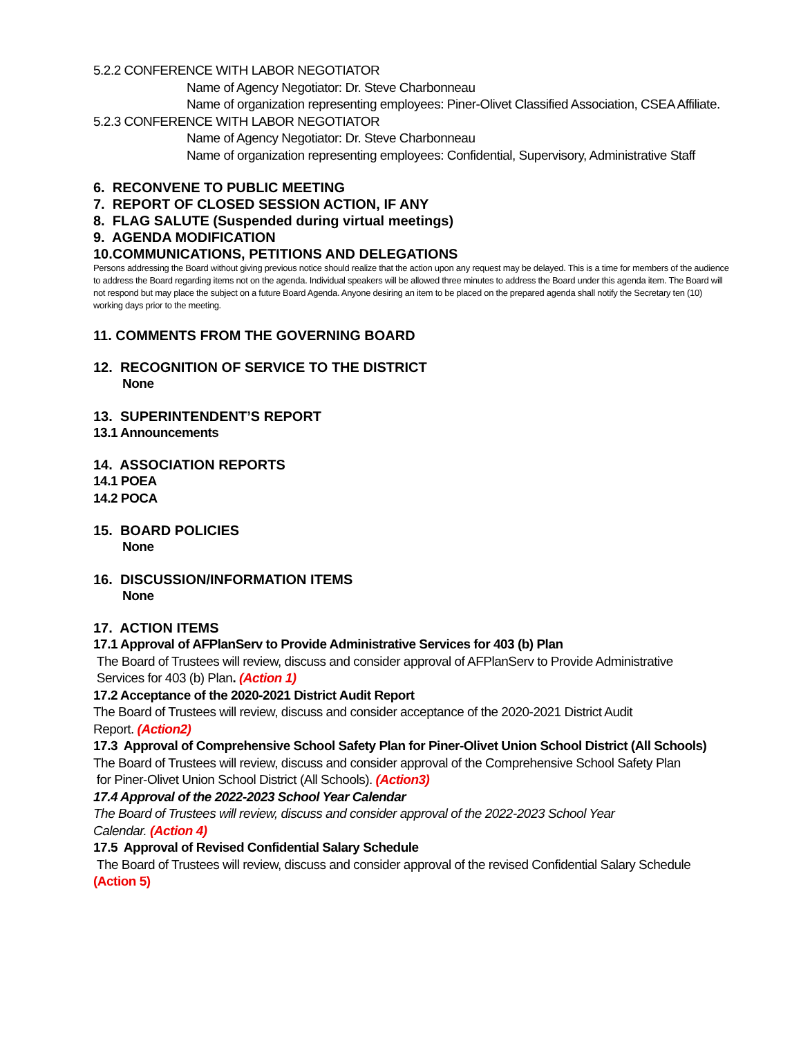5.2.2 CONFERENCE WITH LABOR NEGOTIATOR
Name of Agency Negotiator: Dr. Steve Charbonneau
Name of organization representing employees: Piner-Olivet Classified Association, CSEA Affiliate.
5.2.3 CONFERENCE WITH LABOR NEGOTIATOR
Name of Agency Negotiator: Dr. Steve Charbonneau
Name of organization representing employees: Confidential, Supervisory, Administrative Staff
6. RECONVENE TO PUBLIC MEETING
7. REPORT OF CLOSED SESSION ACTION, IF ANY
8. FLAG SALUTE (Suspended during virtual meetings)
9. AGENDA MODIFICATION
10.COMMUNICATIONS, PETITIONS AND DELEGATIONS
Persons addressing the Board without giving previous notice should realize that the action upon any request may be delayed. This is a time for members of the audience to address the Board regarding items not on the agenda. Individual speakers will be allowed three minutes to address the Board under this agenda item. The Board will not respond but may place the subject on a future Board Agenda. Anyone desiring an item to be placed on the prepared agenda shall notify the Secretary ten (10) working days prior to the meeting.
11. COMMENTS FROM THE GOVERNING BOARD
12. RECOGNITION OF SERVICE TO THE DISTRICT
None
13. SUPERINTENDENT’S REPORT
13.1 Announcements
14. ASSOCIATION REPORTS
14.1 POEA
14.2 POCA
15. BOARD POLICIES
None
16. DISCUSSION/INFORMATION ITEMS
None
17. ACTION ITEMS
17.1 Approval of AFPlanServ to Provide Administrative Services for 403 (b) Plan
The Board of Trustees will review, discuss and consider approval of AFPlanServ to Provide Administrative
Services for 403 (b) Plan. (Action 1)
17.2 Acceptance of the 2020-2021 District Audit Report
The Board of Trustees will review, discuss and consider acceptance of the 2020-2021 District Audit
Report. (Action2)
17.3 Approval of Comprehensive School Safety Plan for Piner-Olivet Union School District (All Schools)
The Board of Trustees will review, discuss and consider approval of the Comprehensive School Safety Plan
for Piner-Olivet Union School District (All Schools). (Action3)
17.4 Approval of the 2022-2023 School Year Calendar
The Board of Trustees will review, discuss and consider approval of the 2022-2023 School Year
Calendar. (Action 4)
17.5 Approval of Revised Confidential Salary Schedule
The Board of Trustees will review, discuss and consider approval of the revised Confidential Salary Schedule
(Action 5)